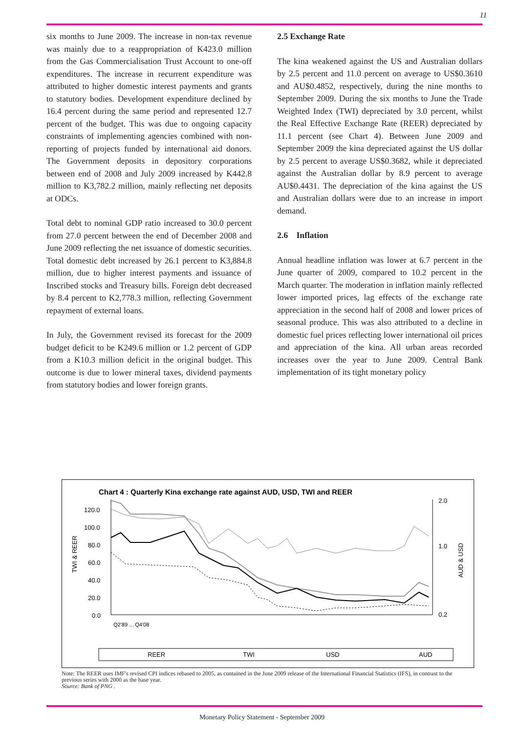11
six months to June 2009. The increase in non-tax revenue was mainly due to a reappropriation of K423.0 million from the Gas Commercialisation Trust Account to one-off expenditures. The increase in recurrent expenditure was attributed to higher domestic interest payments and grants to statutory bodies. Development expenditure declined by 16.4 percent during the same period and represented 12.7 percent of the budget. This was due to ongoing capacity constraints of implementing agencies combined with non-reporting of projects funded by international aid donors. The Government deposits in depository corporations between end of 2008 and July 2009 increased by K442.8 million to K3,782.2 million, mainly reflecting net deposits at ODCs.
Total debt to nominal GDP ratio increased to 30.0 percent from 27.0 percent between the end of December 2008 and June 2009 reflecting the net issuance of domestic securities. Total domestic debt increased by 26.1 percent to K3,884.8 million, due to higher interest payments and issuance of Inscribed stocks and Treasury bills. Foreign debt decreased by 8.4 percent to K2,778.3 million, reflecting Government repayment of external loans.
In July, the Government revised its forecast for the 2009 budget deficit to be K249.6 million or 1.2 percent of GDP from a K10.3 million deficit in the original budget. This outcome is due to lower mineral taxes, dividend payments from statutory bodies and lower foreign grants.
2.5 Exchange Rate
The kina weakened against the US and Australian dollars by 2.5 percent and 11.0 percent on average to US$0.3610 and AU$0.4852, respectively, during the nine months to September 2009. During the six months to June the Trade Weighted Index (TWI) depreciated by 3.0 percent, whilst the Real Effective Exchange Rate (REER) depreciated by 11.1 percent (see Chart 4). Between June 2009 and September 2009 the kina depreciated against the US dollar by 2.5 percent to average US$0.3682, while it depreciated against the Australian dollar by 8.9 percent to average AU$0.4431. The depreciation of the kina against the US and Australian dollars were due to an increase in import demand.
2.6 Inflation
Annual headline inflation was lower at 6.7 percent in the June quarter of 2009, compared to 10.2 percent in the March quarter. The moderation in inflation mainly reflected lower imported prices, lag effects of the exchange rate appreciation in the second half of 2008 and lower prices of seasonal produce. This was also attributed to a decline in domestic fuel prices reflecting lower international oil prices and appreciation of the kina. All urban areas recorded increases over the year to June 2009. Central Bank implementation of its tight monetary policy
Chart 4 : Quarterly Kina exchange rate against AUD, USD, TWI and REER
120.0
100.0
80.0
60.0
40.0
20.0
0.0
2.0
1.0
0.2
TWI & REER
AUD & USD
Q2'89 ... Q4'08
REER
TWI
USD
AUD
Note: The REER uses IMF's revised CPI indices rebased to 2005, as contained in the June 2009 release of the International Financial Statistics (IFS), in contrast to the previous series with 2000 as the base year.
Source: Bank of PNG .
Monetary Policy Statement - September 2009